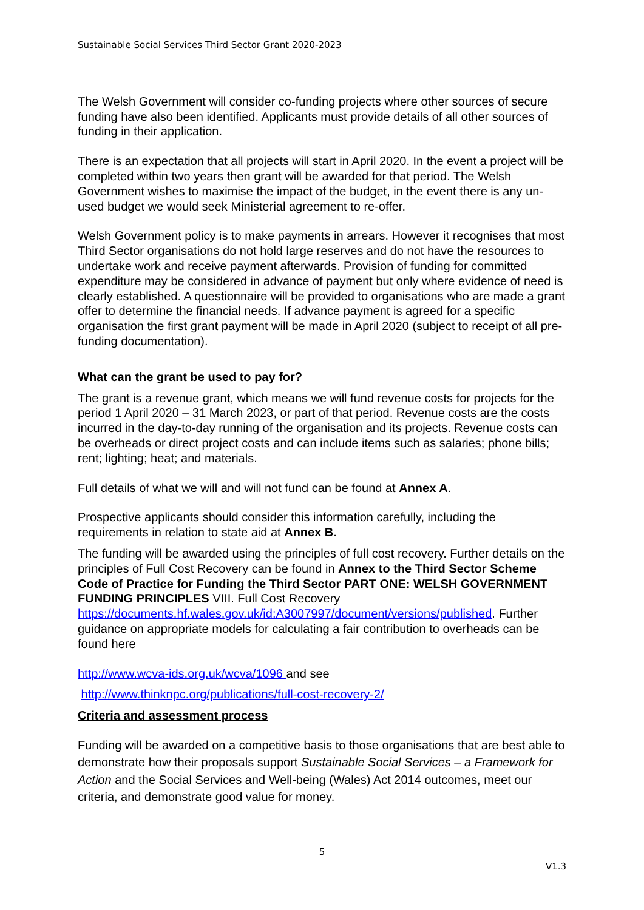Sustainable Social Services Third Sector Grant 2020-2023
The Welsh Government will consider co-funding projects where other sources of secure funding have also been identified. Applicants must provide details of all other sources of funding in their application.
There is an expectation that all projects will start in April 2020. In the event a project will be completed within two years then grant will be awarded for that period. The Welsh Government wishes to maximise the impact of the budget, in the event there is any un-used budget we would seek Ministerial agreement to re-offer.
Welsh Government policy is to make payments in arrears. However it recognises that most Third Sector organisations do not hold large reserves and do not have the resources to undertake work and receive payment afterwards. Provision of funding for committed expenditure may be considered in advance of payment but only where evidence of need is clearly established. A questionnaire will be provided to organisations who are made a grant offer to determine the financial needs. If advance payment is agreed for a specific organisation the first grant payment will be made in April 2020 (subject to receipt of all pre-funding documentation).
What can the grant be used to pay for?
The grant is a revenue grant, which means we will fund revenue costs for projects for the period 1 April 2020 – 31 March 2023, or part of that period. Revenue costs are the costs incurred in the day-to-day running of the organisation and its projects. Revenue costs can be overheads or direct project costs and can include items such as salaries; phone bills; rent; lighting; heat; and materials.
Full details of what we will and will not fund can be found at Annex A.
Prospective applicants should consider this information carefully, including the requirements in relation to state aid at Annex B.
The funding will be awarded using the principles of full cost recovery. Further details on the principles of Full Cost Recovery can be found in Annex to the Third Sector Scheme Code of Practice for Funding the Third Sector PART ONE: WELSH GOVERNMENT FUNDING PRINCIPLES VIII. Full Cost Recovery https://documents.hf.wales.gov.uk/id:A3007997/document/versions/published. Further guidance on appropriate models for calculating a fair contribution to overheads can be found here
http://www.wcva-ids.org.uk/wcva/1096 and see
http://www.thinknpc.org/publications/full-cost-recovery-2/
Criteria and assessment process
Funding will be awarded on a competitive basis to those organisations that are best able to demonstrate how their proposals support Sustainable Social Services – a Framework for Action and the Social Services and Well-being (Wales) Act 2014 outcomes, meet our criteria, and demonstrate good value for money.
5
V1.3